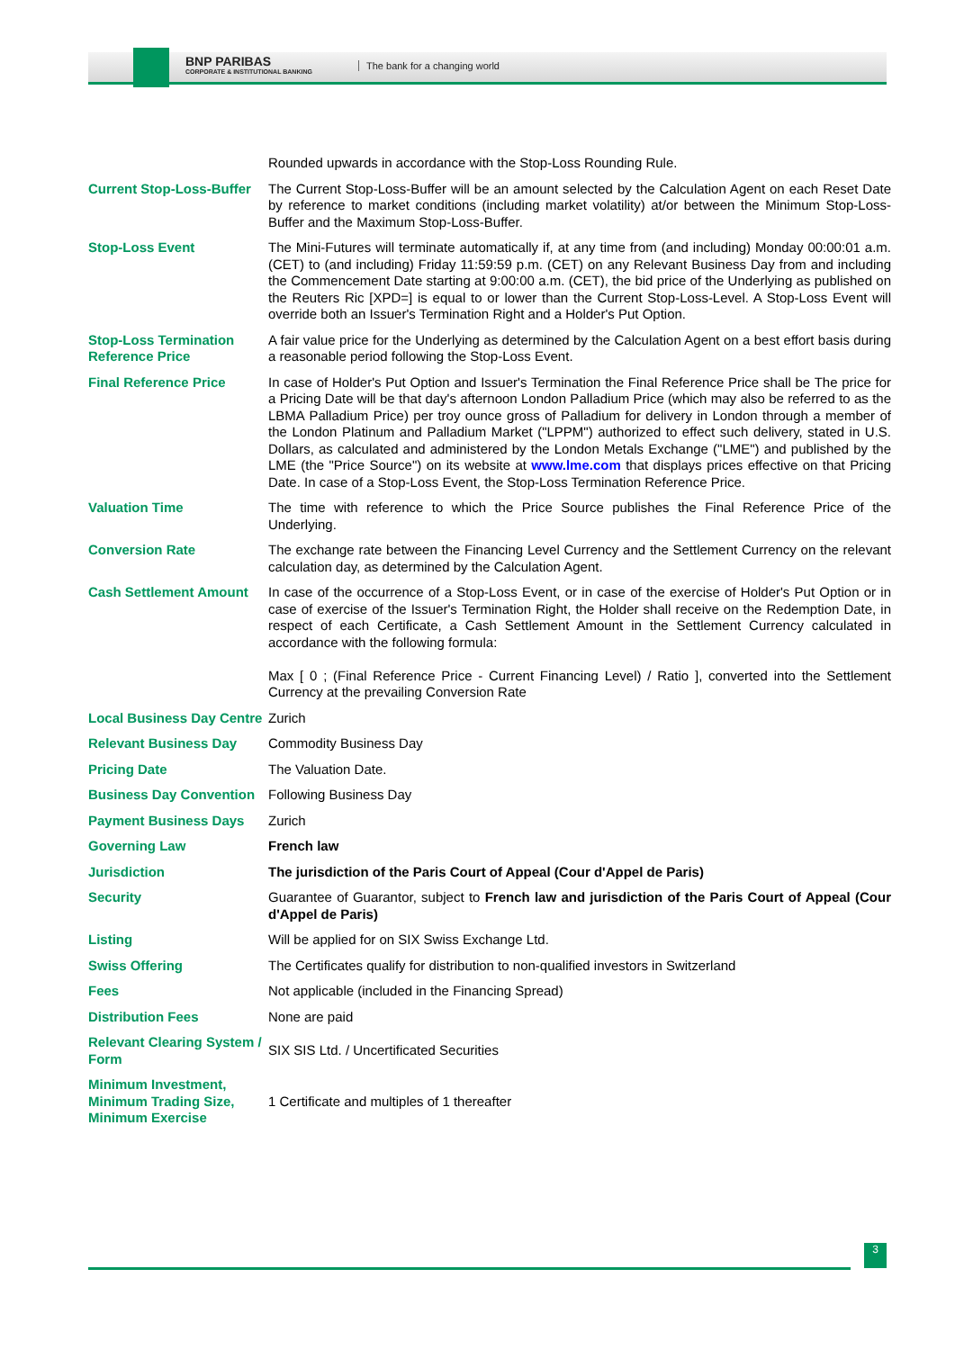BNP PARIBAS
CORPORATE & INSTITUTIONAL BANKING
The bank for a changing world
| | Rounded upwards in accordance with the Stop-Loss Rounding Rule. |
| Current Stop-Loss-Buffer | The Current Stop-Loss-Buffer will be an amount selected by the Calculation Agent on each Reset Date by reference to market conditions (including market volatility) at/or between the Minimum Stop-Loss-Buffer and the Maximum Stop-Loss-Buffer. |
| Stop-Loss Event | The Mini-Futures will terminate automatically if, at any time from (and including) Monday 00:00:01 a.m. (CET) to (and including) Friday 11:59:59 p.m. (CET) on any Relevant Business Day from and including the Commencement Date starting at 9:00:00 a.m. (CET), the bid price of the Underlying as published on the Reuters Ric [XPD=] is equal to or lower than the Current Stop-Loss-Level. A Stop-Loss Event will override both an Issuer's Termination Right and a Holder's Put Option. |
| Stop-Loss Termination Reference Price | A fair value price for the Underlying as determined by the Calculation Agent on a best effort basis during a reasonable period following the Stop-Loss Event. |
| Final Reference Price | In case of Holder's Put Option and Issuer's Termination the Final Reference Price shall be The price for a Pricing Date will be that day's afternoon London Palladium Price (which may also be referred to as the LBMA Palladium Price) per troy ounce gross of Palladium for delivery in London through a member of the London Platinum and Palladium Market ("LPPM") authorized to effect such delivery, stated in U.S. Dollars, as calculated and administered by the London Metals Exchange ("LME") and published by the LME (the "Price Source") on its website at www.lme.com that displays prices effective on that Pricing Date. In case of a Stop-Loss Event, the Stop-Loss Termination Reference Price. |
| Valuation Time | The time with reference to which the Price Source publishes the Final Reference Price of the Underlying. |
| Conversion Rate | The exchange rate between the Financing Level Currency and the Settlement Currency on the relevant calculation day, as determined by the Calculation Agent. |
| Cash Settlement Amount | In case of the occurrence of a Stop-Loss Event, or in case of the exercise of Holder's Put Option or in case of exercise of the Issuer's Termination Right, the Holder shall receive on the Redemption Date, in respect of each Certificate, a Cash Settlement Amount in the Settlement Currency calculated in accordance with the following formula: Max [ 0 ; (Final Reference Price - Current Financing Level) / Ratio ], converted into the Settlement Currency at the prevailing Conversion Rate |
| Local Business Day Centre | Zurich |
| Relevant Business Day | Commodity Business Day |
| Pricing Date | The Valuation Date. |
| Business Day Convention | Following Business Day |
| Payment Business Days | Zurich |
| Governing Law | French law |
| Jurisdiction | The jurisdiction of the Paris Court of Appeal (Cour d'Appel de Paris) |
| Security | Guarantee of Guarantor, subject to French law and jurisdiction of the Paris Court of Appeal (Cour d'Appel de Paris) |
| Listing | Will be applied for on SIX Swiss Exchange Ltd. |
| Swiss Offering | The Certificates qualify for distribution to non-qualified investors in Switzerland |
| Fees | Not applicable (included in the Financing Spread) |
| Distribution Fees | None are paid |
| Relevant Clearing System / Form | SIX SIS Ltd. / Uncertificated Securities |
| Minimum Investment, Minimum Trading Size, Minimum Exercise | 1 Certificate and multiples of 1 thereafter |
3